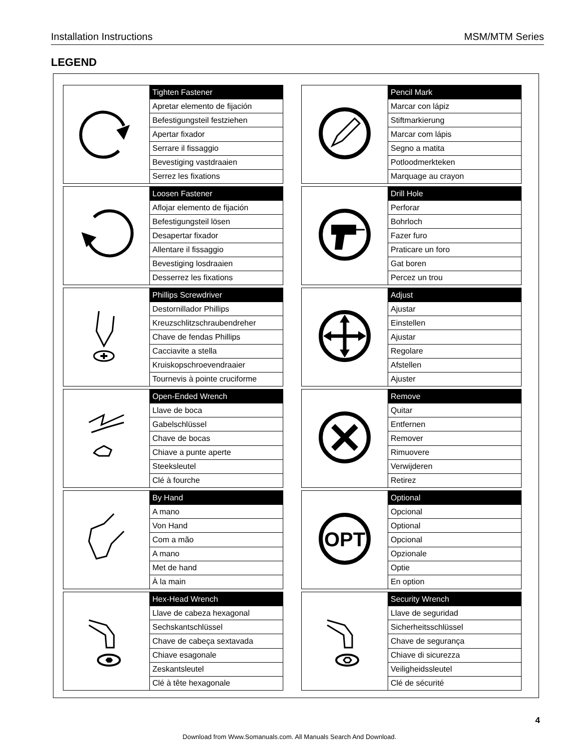Installation Instructions MSM/MTM Series
LEGEND
| | Tighten Fastener |
| | Apretar elemento de fijación |
| | Befestigungsteil festziehen |
| | Apertar fixador |
| | Serrare il fissaggio |
| | Bevestiging vastdraaien |
| | Serrez les fixations |
| | Pencil Mark |
| | Marcar con lápiz |
| | Stiftmarkierung |
| | Marcar com lápis |
| | Segno a matita |
| | Potloodmerkteken |
| | Marquage au crayon |
| | Loosen Fastener |
| | Aflojar elemento de fijación |
| | Befestigungsteil lösen |
| | Desapertar fixador |
| | Allentare il fissaggio |
| | Bevestiging losdraaien |
| | Desserrez les fixations |
| | Drill Hole |
| | Perforar |
| | Bohrloch |
| | Fazer furo |
| | Praticare un foro |
| | Gat boren |
| | Percez un trou |
| | Phillips Screwdriver |
| | Destornillador Phillips |
| | Kreuzschlitzschraubendreher |
| | Chave de fendas Phillips |
| | Cacciavite a stella |
| | Kruiskopschroevendraaier |
| | Tournevis à pointe cruciforme |
| | Adjust |
| | Ajustar |
| | Einstellen |
| | Ajustar |
| | Regolare |
| | Afstellen |
| | Ajuster |
| | Open-Ended Wrench |
| | Llave de boca |
| | Gabelschlüssel |
| | Chave de bocas |
| | Chiave a punte aperte |
| | Steeksleutel |
| | Clé à fourche |
| | Remove |
| | Quitar |
| | Entfernen |
| | Remover |
| | Rimuovere |
| | Verwijderen |
| | Retirez |
| | By Hand |
| | A mano |
| | Von Hand |
| | Com a mão |
| | A mano |
| | Met de hand |
| | À la main |
| OPT | Optional |
| | Opcional |
| | Optional |
| | Opcional |
| | Opzionale |
| | Optie |
| | En option |
| | Hex-Head Wrench |
| | Llave de cabeza hexagonal |
| | Sechskantschlüssel |
| | Chave de cabeça sextavada |
| | Chiave esagonale |
| | Zeskantsleutel |
| | Clé à tête hexagonale |
| | Security Wrench |
| | Llave de seguridad |
| | Sicherheitsschlüssel |
| | Chave de segurança |
| | Chiave di sicurezza |
| | Veiligheidssleutel |
| | Clé de sécurité |
4
Download from Www.Somanuals.com. All Manuals Search And Download.